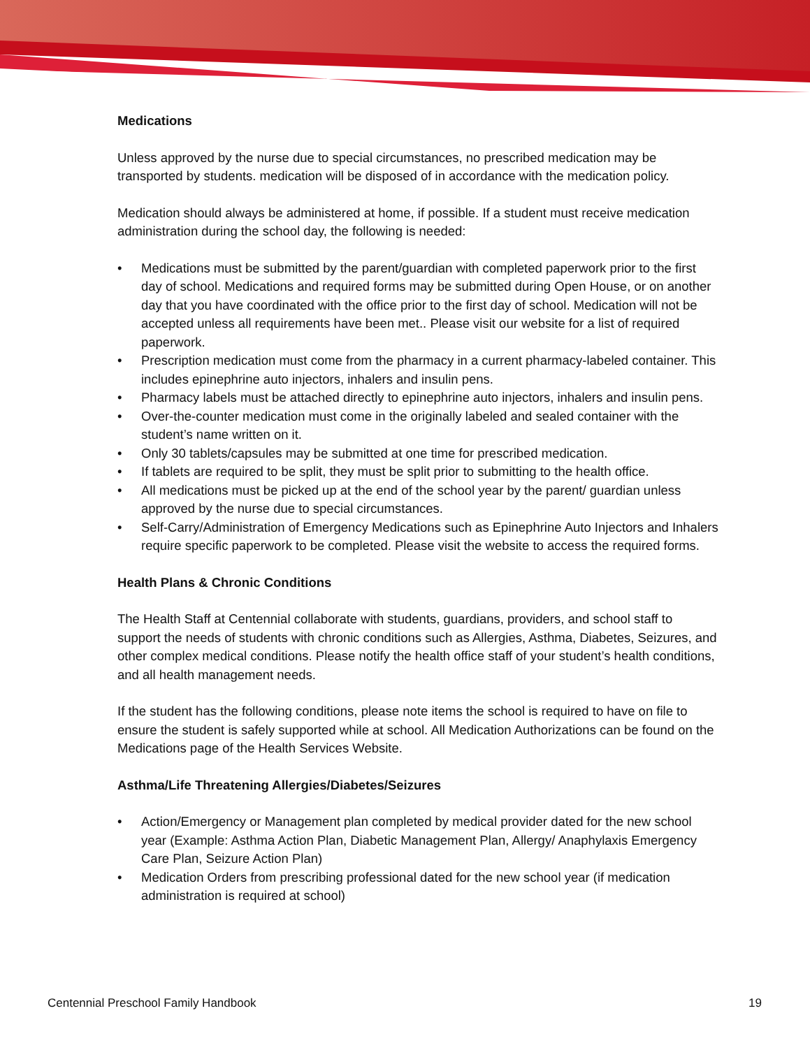Medications
Unless approved by the nurse due to special circumstances, no prescribed medication may be transported by students. medication will be disposed of in accordance with the medication policy.
Medication should always be administered at home, if possible. If a student must receive medication administration during the school day, the following is needed:
• Medications must be submitted by the parent/guardian with completed paperwork prior to the first day of school. Medications and required forms may be submitted during Open House, or on another day that you have coordinated with the office prior to the first day of school. Medication will not be accepted unless all requirements have been met.. Please visit our website for a list of required paperwork.
• Prescription medication must come from the pharmacy in a current pharmacy-labeled container. This includes epinephrine auto injectors, inhalers and insulin pens.
• Pharmacy labels must be attached directly to epinephrine auto injectors, inhalers and insulin pens.
• Over-the-counter medication must come in the originally labeled and sealed container with the student’s name written on it.
• Only 30 tablets/capsules may be submitted at one time for prescribed medication.
• If tablets are required to be split, they must be split prior to submitting to the health office.
• All medications must be picked up at the end of the school year by the parent/ guardian unless approved by the nurse due to special circumstances.
• Self-Carry/Administration of Emergency Medications such as Epinephrine Auto Injectors and Inhalers require specific paperwork to be completed. Please visit the website to access the required forms.
Health Plans & Chronic Conditions
The Health Staff at Centennial collaborate with students, guardians, providers, and school staff to support the needs of students with chronic conditions such as Allergies, Asthma, Diabetes, Seizures, and other complex medical conditions. Please notify the health office staff of your student’s health conditions, and all health management needs.
If the student has the following conditions, please note items the school is required to have on file to ensure the student is safely supported while at school. All Medication Authorizations can be found on the Medications page of the Health Services Website.
Asthma/Life Threatening Allergies/Diabetes/Seizures
• Action/Emergency or Management plan completed by medical provider dated for the new school year (Example: Asthma Action Plan, Diabetic Management Plan, Allergy/ Anaphylaxis Emergency Care Plan, Seizure Action Plan)
• Medication Orders from prescribing professional dated for the new school year (if medication administration is required at school)
Centennial Preschool Family Handbook 19